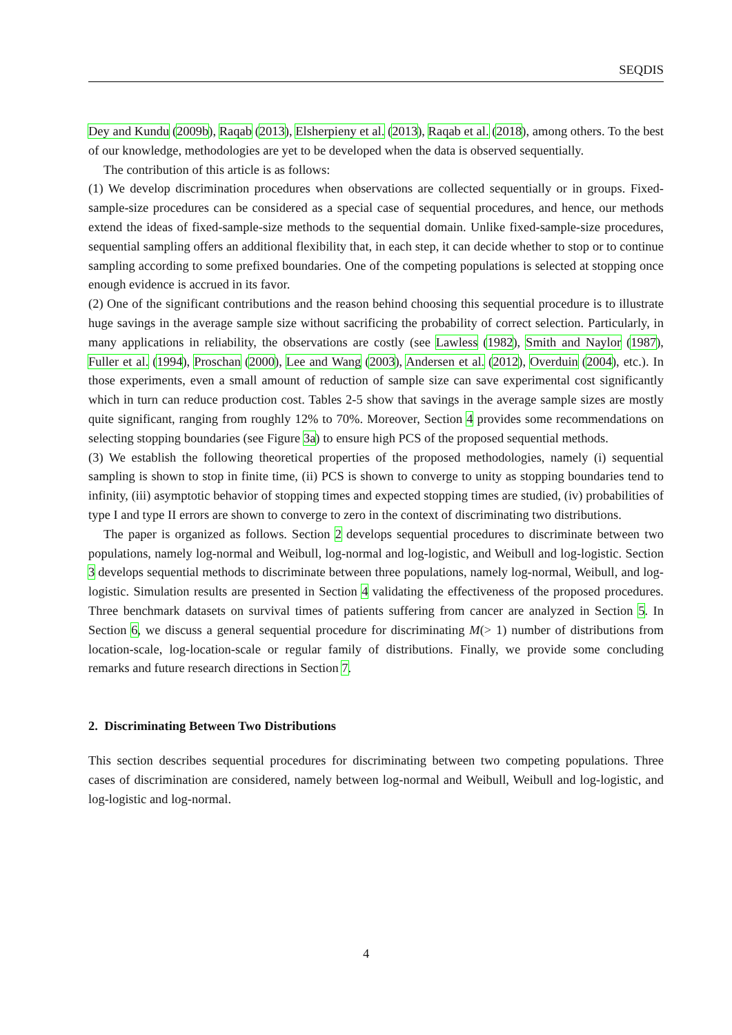SEQDIS
Dey and Kundu (2009b), Raqab (2013), Elsherpieny et al. (2013), Raqab et al. (2018), among others. To the best of our knowledge, methodologies are yet to be developed when the data is observed sequentially.
The contribution of this article is as follows:
(1) We develop discrimination procedures when observations are collected sequentially or in groups. Fixed-sample-size procedures can be considered as a special case of sequential procedures, and hence, our methods extend the ideas of fixed-sample-size methods to the sequential domain. Unlike fixed-sample-size procedures, sequential sampling offers an additional flexibility that, in each step, it can decide whether to stop or to continue sampling according to some prefixed boundaries. One of the competing populations is selected at stopping once enough evidence is accrued in its favor.
(2) One of the significant contributions and the reason behind choosing this sequential procedure is to illustrate huge savings in the average sample size without sacrificing the probability of correct selection. Particularly, in many applications in reliability, the observations are costly (see Lawless (1982), Smith and Naylor (1987), Fuller et al. (1994), Proschan (2000), Lee and Wang (2003), Andersen et al. (2012), Overduin (2004), etc.). In those experiments, even a small amount of reduction of sample size can save experimental cost significantly which in turn can reduce production cost. Tables 2-5 show that savings in the average sample sizes are mostly quite significant, ranging from roughly 12% to 70%. Moreover, Section 4 provides some recommendations on selecting stopping boundaries (see Figure 3a) to ensure high PCS of the proposed sequential methods.
(3) We establish the following theoretical properties of the proposed methodologies, namely (i) sequential sampling is shown to stop in finite time, (ii) PCS is shown to converge to unity as stopping boundaries tend to infinity, (iii) asymptotic behavior of stopping times and expected stopping times are studied, (iv) probabilities of type I and type II errors are shown to converge to zero in the context of discriminating two distributions.
The paper is organized as follows. Section 2 develops sequential procedures to discriminate between two populations, namely log-normal and Weibull, log-normal and log-logistic, and Weibull and log-logistic. Section 3 develops sequential methods to discriminate between three populations, namely log-normal, Weibull, and log-logistic. Simulation results are presented in Section 4 validating the effectiveness of the proposed procedures. Three benchmark datasets on survival times of patients suffering from cancer are analyzed in Section 5. In Section 6, we discuss a general sequential procedure for discriminating M(> 1) number of distributions from location-scale, log-location-scale or regular family of distributions. Finally, we provide some concluding remarks and future research directions in Section 7.
2. Discriminating Between Two Distributions
This section describes sequential procedures for discriminating between two competing populations. Three cases of discrimination are considered, namely between log-normal and Weibull, Weibull and log-logistic, and log-logistic and log-normal.
4